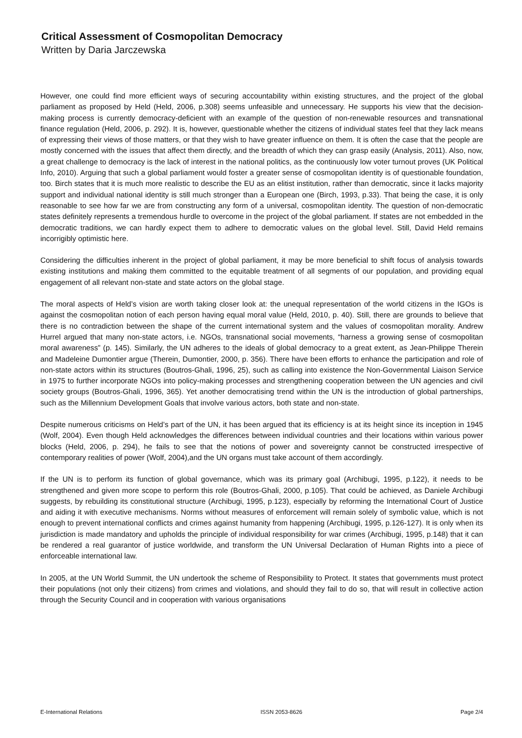Critical Assessment of Cosmopolitan Democracy
Written by Daria Jarczewska
However, one could find more efficient ways of securing accountability within existing structures, and the project of the global parliament as proposed by Held (Held, 2006, p.308) seems unfeasible and unnecessary. He supports his view that the decision-making process is currently democracy-deficient with an example of the question of non-renewable resources and transnational finance regulation (Held, 2006, p. 292). It is, however, questionable whether the citizens of individual states feel that they lack means of expressing their views of those matters, or that they wish to have greater influence on them. It is often the case that the people are mostly concerned with the issues that affect them directly, and the breadth of which they can grasp easily (Analysis, 2011). Also, now, a great challenge to democracy is the lack of interest in the national politics, as the continuously low voter turnout proves (UK Political Info, 2010). Arguing that such a global parliament would foster a greater sense of cosmopolitan identity is of questionable foundation, too. Birch states that it is much more realistic to describe the EU as an elitist institution, rather than democratic, since it lacks majority support and individual national identity is still much stronger than a European one (Birch, 1993, p.33). That being the case, it is only reasonable to see how far we are from constructing any form of a universal, cosmopolitan identity. The question of non-democratic states definitely represents a tremendous hurdle to overcome in the project of the global parliament. If states are not embedded in the democratic traditions, we can hardly expect them to adhere to democratic values on the global level. Still, David Held remains incorrigibly optimistic here.
Considering the difficulties inherent in the project of global parliament, it may be more beneficial to shift focus of analysis towards existing institutions and making them committed to the equitable treatment of all segments of our population, and providing equal engagement of all relevant non-state and state actors on the global stage.
The moral aspects of Held’s vision are worth taking closer look at: the unequal representation of the world citizens in the IGOs is against the cosmopolitan notion of each person having equal moral value (Held, 2010, p. 40). Still, there are grounds to believe that there is no contradiction between the shape of the current international system and the values of cosmopolitan morality. Andrew Hurrel argued that many non-state actors, i.e. NGOs, transnational social movements, “harness a growing sense of cosmopolitan moral awareness” (p. 145). Similarly, the UN adheres to the ideals of global democracy to a great extent, as Jean-Philippe Therein and Madeleine Dumontier argue (Therein, Dumontier, 2000, p. 356). There have been efforts to enhance the participation and role of non-state actors within its structures (Boutros-Ghali, 1996, 25), such as calling into existence the Non-Governmental Liaison Service in 1975 to further incorporate NGOs into policy-making processes and strengthening cooperation between the UN agencies and civil society groups (Boutros-Ghali, 1996, 365). Yet another democratising trend within the UN is the introduction of global partnerships, such as the Millennium Development Goals that involve various actors, both state and non-state.
Despite numerous criticisms on Held’s part of the UN, it has been argued that its efficiency is at its height since its inception in 1945 (Wolf, 2004). Even though Held acknowledges the differences between individual countries and their locations within various power blocks (Held, 2006, p. 294), he fails to see that the notions of power and sovereignty cannot be constructed irrespective of contemporary realities of power (Wolf, 2004),and the UN organs must take account of them accordingly.
If the UN is to perform its function of global governance, which was its primary goal (Archibugi, 1995, p.122), it needs to be strengthened and given more scope to perform this role (Boutros-Ghali, 2000, p.105). That could be achieved, as Daniele Archibugi suggests, by rebuilding its constitutional structure (Archibugi, 1995, p.123), especially by reforming the International Court of Justice and aiding it with executive mechanisms. Norms without measures of enforcement will remain solely of symbolic value, which is not enough to prevent international conflicts and crimes against humanity from happening (Archibugi, 1995, p.126-127). It is only when its jurisdiction is made mandatory and upholds the principle of individual responsibility for war crimes (Archibugi, 1995, p.148) that it can be rendered a real guarantor of justice worldwide, and transform the UN Universal Declaration of Human Rights into a piece of enforceable international law.
In 2005, at the UN World Summit, the UN undertook the scheme of Responsibility to Protect. It states that governments must protect their populations (not only their citizens) from crimes and violations, and should they fail to do so, that will result in collective action through the Security Council and in cooperation with various organisations
E-International Relations ISSN 2053-8626 Page 2/4